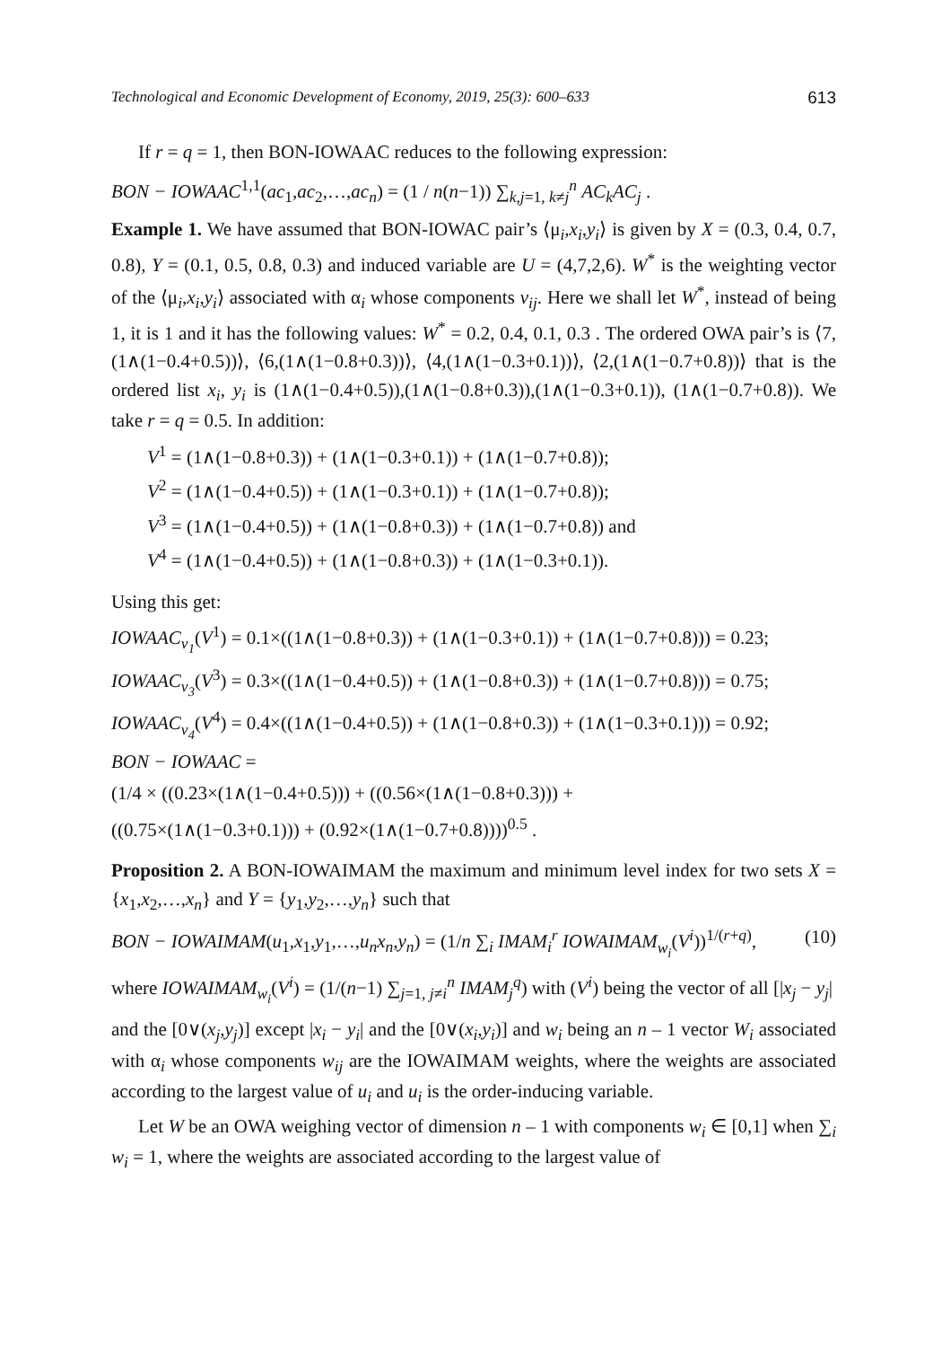Technological and Economic Development of Economy, 2019, 25(3): 600–633 613
If r = q = 1, then BON-IOWAAC reduces to the following expression:
BON − IOWAAC<sup>1,1</sup>(ac<sub>1</sub>,ac<sub>2</sub>,…,ac<sub>n</sub>) = (1 / n(n−1)) ∑<sub>k,j=1, k≠j</sub><sup>n</sup> AC<sub>k</sub>AC<sub>j</sub> .
Example 1. We have assumed that BON-IOWAC pair’s ⟨μ<sub>i</sub>,x<sub>i</sub>,y<sub>i</sub>⟩ is given by X = (0.3, 0.4, 0.7, 0.8), Y = (0.1, 0.5, 0.8, 0.3) and induced variable are U = (4,7,2,6). W<sup>*</sup> is the weighting vector of the ⟨μ<sub>i</sub>,x<sub>i</sub>,y<sub>i</sub>⟩ associated with α<sub>i</sub> whose components v<sub>ij</sub>. Here we shall let W<sup>*</sup>, instead of being 1, it is 1 and it has the following values: W<sup>*</sup> = 0.2, 0.4, 0.1, 0.3 . The ordered OWA pair’s is ⟨7,(1∧(1−0.4+0.5))⟩, ⟨6,(1∧(1−0.8+0.3))⟩, ⟨4,(1∧(1−0.3+0.1))⟩, ⟨2,(1∧(1−0.7+0.8))⟩ that is the ordered list x<sub>i</sub>, y<sub>i</sub> is (1∧(1−0.4+0.5)),(1∧(1−0.8+0.3)),(1∧(1−0.3+0.1)), (1∧(1−0.7+0.8)). We take r = q = 0.5. In addition:
V<sup>1</sup> = (1∧(1−0.8+0.3)) + (1∧(1−0.3+0.1)) + (1∧(1−0.7+0.8));
V<sup>2</sup> = (1∧(1−0.4+0.5)) + (1∧(1−0.3+0.1)) + (1∧(1−0.7+0.8));
V<sup>3</sup> = (1∧(1−0.4+0.5)) + (1∧(1−0.8+0.3)) + (1∧(1−0.7+0.8)) and
V<sup>4</sup> = (1∧(1−0.4+0.5)) + (1∧(1−0.8+0.3)) + (1∧(1−0.3+0.1)).
Using this get:
IOWAAC<sub>v<sub>1</sub></sub>(V<sup>1</sup>) = 0.1×((1∧(1−0.8+0.3)) + (1∧(1−0.3+0.1)) + (1∧(1−0.7+0.8))) = 0.23;
IOWAAC<sub>v<sub>3</sub></sub>(V<sup>3</sup>) = 0.3×((1∧(1−0.4+0.5)) + (1∧(1−0.8+0.3)) + (1∧(1−0.7+0.8))) = 0.75;
IOWAAC<sub>v<sub>4</sub></sub>(V<sup>4</sup>) = 0.4×((1∧(1−0.4+0.5)) + (1∧(1−0.8+0.3)) + (1∧(1−0.3+0.1))) = 0.92;
BON − IOWAAC =
(1/4 × ((0.23×(1∧(1−0.4+0.5))) + ((0.56×(1∧(1−0.8+0.3))) +
((0.75×(1∧(1−0.3+0.1))) + (0.92×(1∧(1−0.7+0.8))))<sup>0.5</sup> .
Proposition 2. A BON-IOWAIMAM the maximum and minimum level index for two sets X = {x<sub>1</sub>,x<sub>2</sub>,…,x<sub>n</sub>} and Y = {y<sub>1</sub>,y<sub>2</sub>,…,y<sub>n</sub>} such that
BON − IOWAIMAM(u<sub>1</sub>,x<sub>1</sub>,y<sub>1</sub>,…,u<sub>n</sub>x<sub>n</sub>,y<sub>n</sub>) = (1/n ∑<sub>i</sub> IMAM<sub>i</sub><sup>r</sup> IOWAIMAM<sub>w<sub>i</sub></sub>(V<sup>i</sup>))<sup>1/(r+q)</sup>, (10)
where IOWAIMAM<sub>w<sub>i</sub></sub>(V<sup>i</sup>) = (1/(n−1) ∑<sub>j=1, j≠i</sub><sup>n</sup> IMAM<sub>j</sub><sup>q</sup>) with (V<sup>i</sup>) being the vector of all [|x<sub>j</sub> − y<sub>j</sub>|
and the [0∨(x<sub>j</sub>,y<sub>j</sub>)] except |x<sub>i</sub> − y<sub>i</sub>| and the [0∨(x<sub>i</sub>,y<sub>i</sub>)] and w<sub>i</sub> being an n – 1 vector W<sub>i</sub> associated with α<sub>i</sub> whose components w<sub>ij</sub> are the IOWAIMAM weights, where the weights are associated according to the largest value of u<sub>i</sub> and u<sub>i</sub> is the order-inducing variable.
Let W be an OWA weighing vector of dimension n – 1 with components w<sub>i</sub> ∈ [0,1] when ∑<sub>i</sub> w<sub>i</sub> = 1, where the weights are associated according to the largest value of